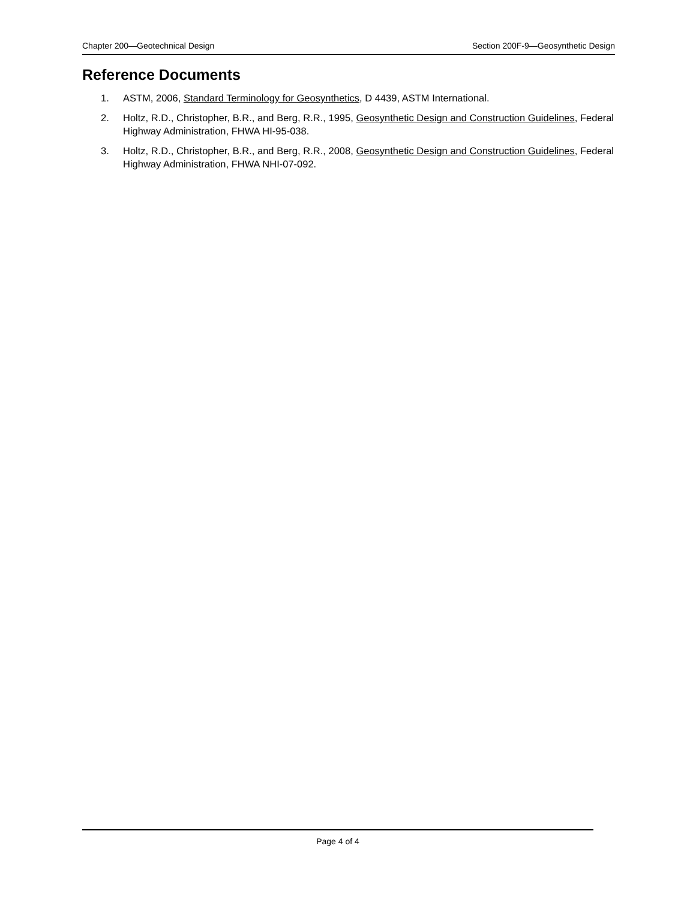Chapter 200—Geotechnical Design Section 200F-9—Geosynthetic Design
Reference Documents
1. ASTM, 2006, Standard Terminology for Geosynthetics, D 4439, ASTM International.
2. Holtz, R.D., Christopher, B.R., and Berg, R.R., 1995, Geosynthetic Design and Construction Guidelines, Federal Highway Administration, FHWA HI-95-038.
3. Holtz, R.D., Christopher, B.R., and Berg, R.R., 2008, Geosynthetic Design and Construction Guidelines, Federal Highway Administration, FHWA NHI-07-092.
Page 4 of 4